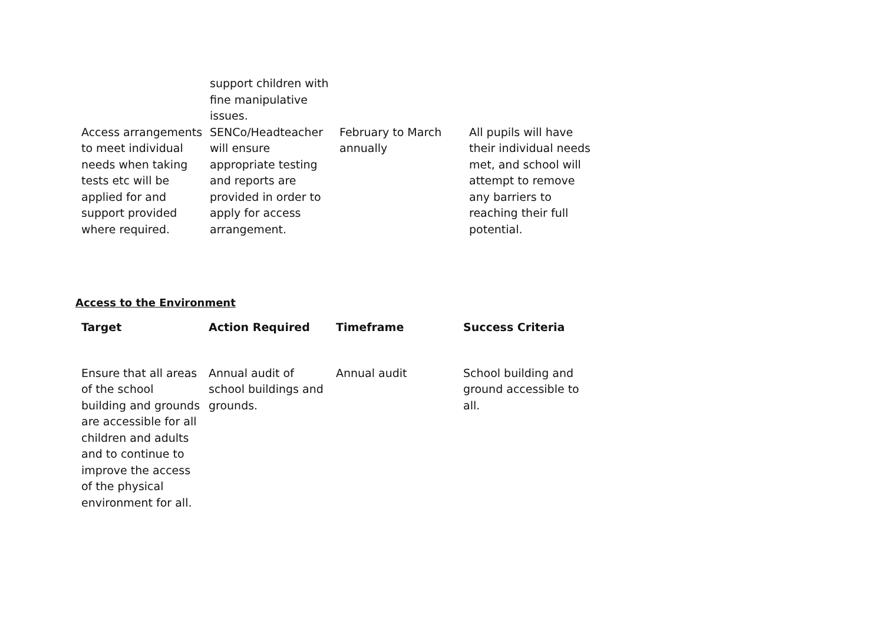| | support children with fine manipulative issues. | | |
| Access arrangements to meet individual needs when taking tests etc will be applied for and support provided where required. | SENCo/Headteacher will ensure appropriate testing and reports are provided in order to apply for access arrangement. | February to March annually | All pupils will have their individual needs met, and school will attempt to remove any barriers to reaching their full potential. |
Access to the Environment
| Target | Action Required | Timeframe | Success Criteria |
| --- | --- | --- | --- |
| Ensure that all areas of the school building and grounds are accessible for all children and adults and to continue to improve the access of the physical environment for all. | Annual audit of school buildings and grounds. | Annual audit | School building and ground accessible to all. |